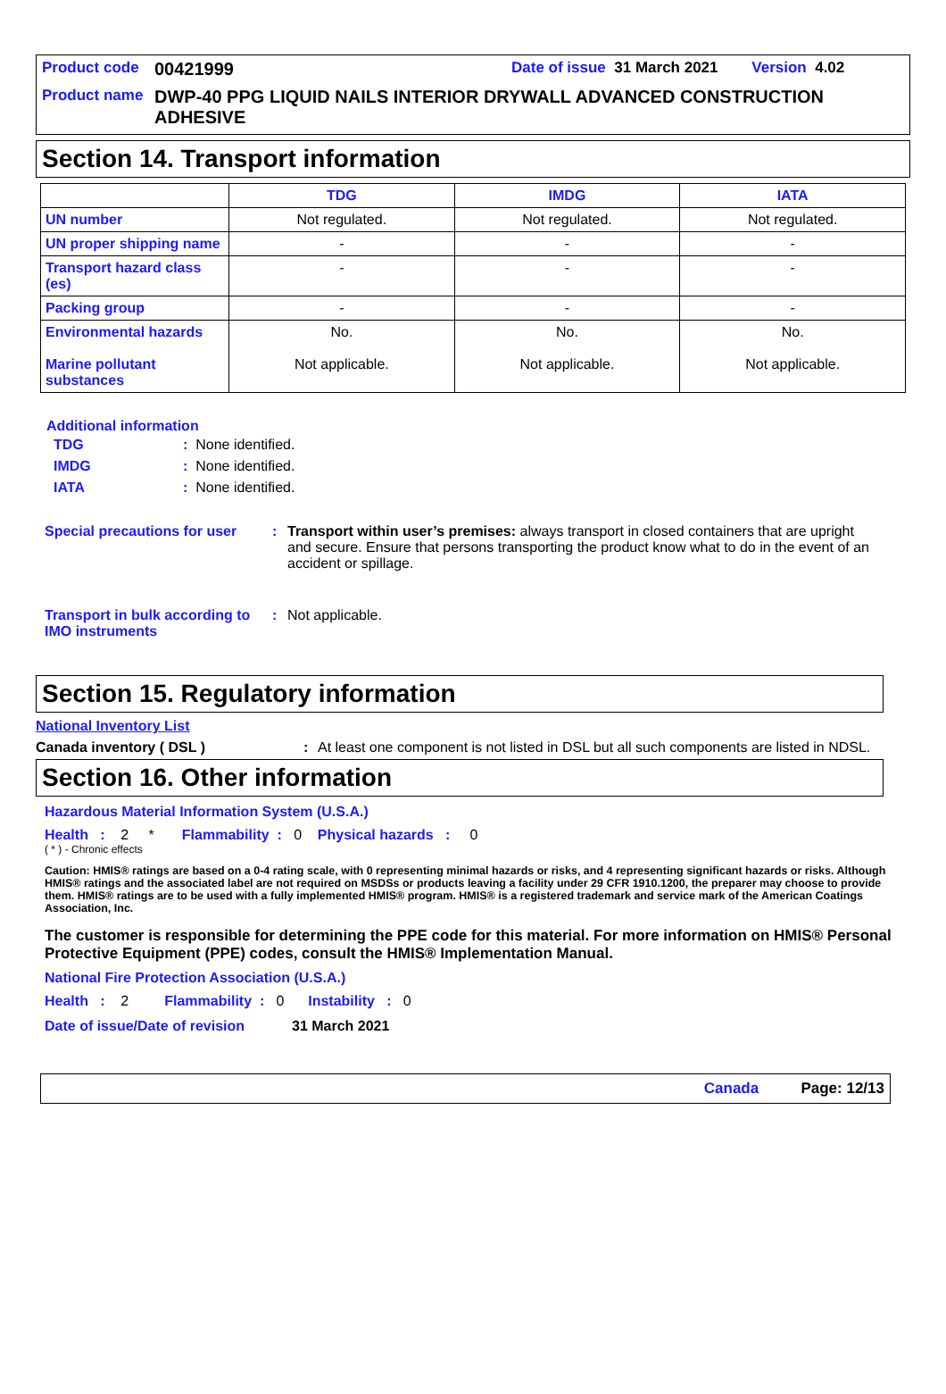Product code 00421999 Date of issue 31 March 2021 Version 4.02
Product name DWP-40 PPG LIQUID NAILS INTERIOR DRYWALL ADVANCED CONSTRUCTION ADHESIVE
Section 14. Transport information
| | TDG | IMDG | IATA |
| --- | --- | --- | --- |
| UN number | Not regulated. | Not regulated. | Not regulated. |
| UN proper shipping name | - | - | - |
| Transport hazard class (es) | - | - | - |
| Packing group | - | - | - |
| Environmental hazards Marine pollutant substances | No. Not applicable. | No. Not applicable. | No. Not applicable. |
Additional information
TDG: None identified.
IMDG: None identified.
IATA: None identified.
Special precautions for user: Transport within user’s premises: always transport in closed containers that are upright and secure. Ensure that persons transporting the product know what to do in the event of an accident or spillage.
Transport in bulk according to IMO instruments: Not applicable.
Section 15. Regulatory information
National Inventory List
Canada inventory ( DSL ): At least one component is not listed in DSL but all such components are listed in NDSL.
Section 16. Other information
Hazardous Material Information System (U.S.A.)
Health : 2 * Flammability : 0 Physical hazards : 0
( * ) - Chronic effects
Caution: HMIS® ratings are based on a 0-4 rating scale, with 0 representing minimal hazards or risks, and 4 representing significant hazards or risks. Although HMIS® ratings and the associated label are not required on MSDSs or products leaving a facility under 29 CFR 1910.1200, the preparer may choose to provide them. HMIS® ratings are to be used with a fully implemented HMIS® program. HMIS® is a registered trademark and service mark of the American Coatings Association, Inc.
The customer is responsible for determining the PPE code for this material. For more information on HMIS® Personal Protective Equipment (PPE) codes, consult the HMIS® Implementation Manual.
National Fire Protection Association (U.S.A.)
Health : 2 Flammability : 0 Instability : 0
Date of issue/Date of revision 31 March 2021
Canada Page: 12/13